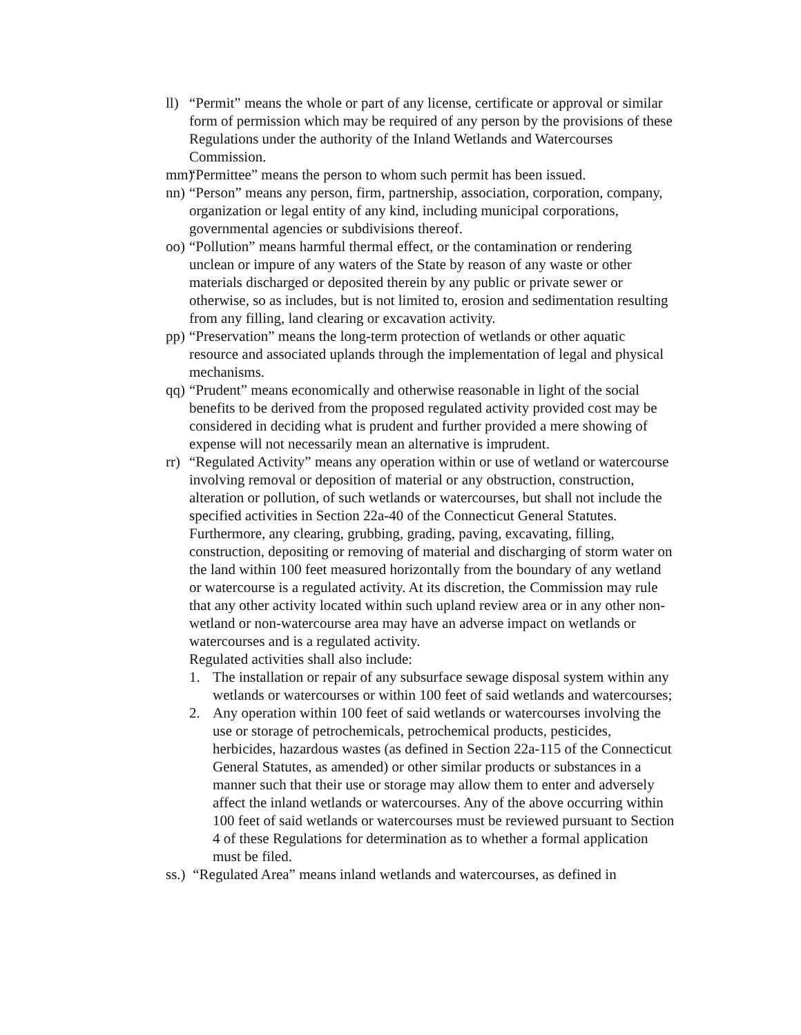ll)
“Permit” means the whole or part of any license, certificate or approval or similar form of permission which may be required of any person by the provisions of these Regulations under the authority of the Inland Wetlands and Watercourses Commission.
mm)
“Permittee” means the person to whom such permit has been issued.
nn)
“Person” means any person, firm, partnership, association, corporation, company, organization or legal entity of any kind, including municipal corporations, governmental agencies or subdivisions thereof.
oo)
“Pollution” means harmful thermal effect, or the contamination or rendering unclean or impure of any waters of the State by reason of any waste or other materials discharged or deposited therein by any public or private sewer or otherwise, so as includes, but is not limited to, erosion and sedimentation resulting from any filling, land clearing or excavation activity.
pp)
“Preservation” means the long-term protection of wetlands or other aquatic resource and associated uplands through the implementation of legal and physical mechanisms.
qq)
“Prudent” means economically and otherwise reasonable in light of the social benefits to be derived from the proposed regulated activity provided cost may be considered in deciding what is prudent and further provided a mere showing of expense will not necessarily mean an alternative is imprudent.
rr)
“Regulated Activity” means any operation within or use of wetland or watercourse involving removal or deposition of material or any obstruction, construction, alteration or pollution, of such wetlands or watercourses, but shall not include the specified activities in Section 22a-40 of the Connecticut General Statutes. Furthermore, any clearing, grubbing, grading, paving, excavating, filling, construction, depositing or removing of material and discharging of storm water on the land within 100 feet measured horizontally from the boundary of any wetland or watercourse is a regulated activity. At its discretion, the Commission may rule that any other activity located within such upland review area or in any other non-wetland or non-watercourse area may have an adverse impact on wetlands or watercourses and is a regulated activity.
Regulated activities shall also include:
1. The installation or repair of any subsurface sewage disposal system within any wetlands or watercourses or within 100 feet of said wetlands and watercourses;
2. Any operation within 100 feet of said wetlands or watercourses involving the use or storage of petrochemicals, petrochemical products, pesticides, herbicides, hazardous wastes (as defined in Section 22a-115 of the Connecticut General Statutes, as amended) or other similar products or substances in a manner such that their use or storage may allow them to enter and adversely affect the inland wetlands or watercourses. Any of the above occurring within 100 feet of said wetlands or watercourses must be reviewed pursuant to Section 4 of these Regulations for determination as to whether a formal application must be filed.
ss.)
“Regulated Area” means inland wetlands and watercourses, as defined in